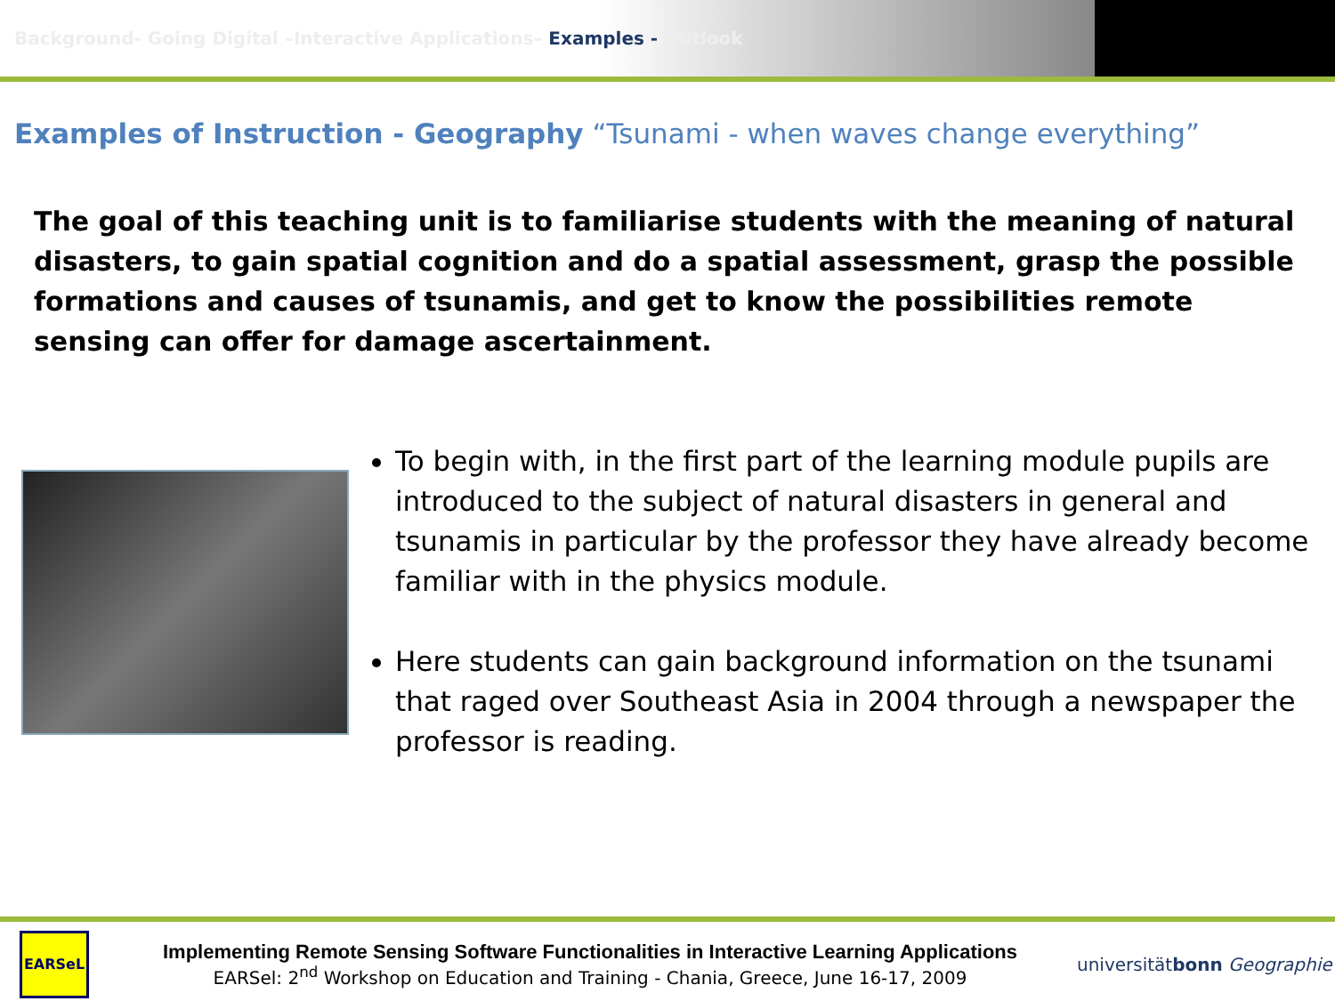Background- Going Digital –Interactive Applications– Examples - Outlook
Examples of Instruction - Geography “Tsunami - when waves change everything”
The goal of this teaching unit is to familiarise students with the meaning of natural disasters, to gain spatial cognition and do a spatial assessment, grasp the possible formations and causes of tsunamis, and get to know the possibilities remote sensing can offer for damage ascertainment.
To begin with, in the first part of the learning module pupils are introduced to the subject of natural disasters in general and tsunamis in particular by the professor they have already become familiar with in the physics module.
Here students can gain background information on the tsunami that raged over Southeast Asia in 2004 through a newspaper the professor is reading.
EARSeL
Implementing Remote Sensing Software Functionalities in Interactive Learning Applications
EARSel: 2<sup>nd</sup> Workshop on Education and Training - Chania, Greece, June 16-17, 2009
universitätbonn Geographie